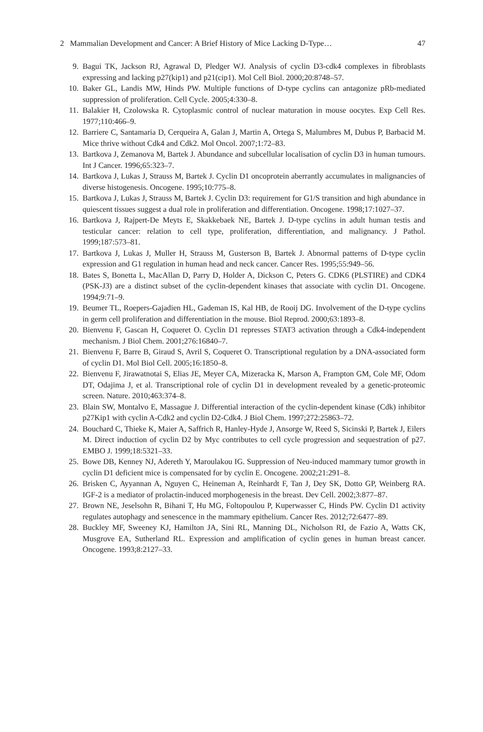2 Mammalian Development and Cancer: A Brief History of Mice Lacking D-Type… 47
9. Bagui TK, Jackson RJ, Agrawal D, Pledger WJ. Analysis of cyclin D3-cdk4 complexes in fibroblasts expressing and lacking p27(kip1) and p21(cip1). Mol Cell Biol. 2000;20:8748–57.
10. Baker GL, Landis MW, Hinds PW. Multiple functions of D-type cyclins can antagonize pRb-mediated suppression of proliferation. Cell Cycle. 2005;4:330–8.
11. Balakier H, Czolowska R. Cytoplasmic control of nuclear maturation in mouse oocytes. Exp Cell Res. 1977;110:466–9.
12. Barriere C, Santamaria D, Cerqueira A, Galan J, Martin A, Ortega S, Malumbres M, Dubus P, Barbacid M. Mice thrive without Cdk4 and Cdk2. Mol Oncol. 2007;1:72–83.
13. Bartkova J, Zemanova M, Bartek J. Abundance and subcellular localisation of cyclin D3 in human tumours. Int J Cancer. 1996;65:323–7.
14. Bartkova J, Lukas J, Strauss M, Bartek J. Cyclin D1 oncoprotein aberrantly accumulates in malignancies of diverse histogenesis. Oncogene. 1995;10:775–8.
15. Bartkova J, Lukas J, Strauss M, Bartek J. Cyclin D3: requirement for G1/S transition and high abundance in quiescent tissues suggest a dual role in proliferation and differentiation. Oncogene. 1998;17:1027–37.
16. Bartkova J, Rajpert-De Meyts E, Skakkebaek NE, Bartek J. D-type cyclins in adult human testis and testicular cancer: relation to cell type, proliferation, differentiation, and malignancy. J Pathol. 1999;187:573–81.
17. Bartkova J, Lukas J, Muller H, Strauss M, Gusterson B, Bartek J. Abnormal patterns of D-type cyclin expression and G1 regulation in human head and neck cancer. Cancer Res. 1995;55:949–56.
18. Bates S, Bonetta L, MacAllan D, Parry D, Holder A, Dickson C, Peters G. CDK6 (PLSTIRE) and CDK4 (PSK-J3) are a distinct subset of the cyclin-dependent kinases that associate with cyclin D1. Oncogene. 1994;9:71–9.
19. Beumer TL, Roepers-Gajadien HL, Gademan IS, Kal HB, de Rooij DG. Involvement of the D-type cyclins in germ cell proliferation and differentiation in the mouse. Biol Reprod. 2000;63:1893–8.
20. Bienvenu F, Gascan H, Coqueret O. Cyclin D1 represses STAT3 activation through a Cdk4-independent mechanism. J Biol Chem. 2001;276:16840–7.
21. Bienvenu F, Barre B, Giraud S, Avril S, Coqueret O. Transcriptional regulation by a DNA-associated form of cyclin D1. Mol Biol Cell. 2005;16:1850–8.
22. Bienvenu F, Jirawatnotai S, Elias JE, Meyer CA, Mizeracka K, Marson A, Frampton GM, Cole MF, Odom DT, Odajima J, et al. Transcriptional role of cyclin D1 in development revealed by a genetic-proteomic screen. Nature. 2010;463:374–8.
23. Blain SW, Montalvo E, Massague J. Differential interaction of the cyclin-dependent kinase (Cdk) inhibitor p27Kip1 with cyclin A-Cdk2 and cyclin D2-Cdk4. J Biol Chem. 1997;272:25863–72.
24. Bouchard C, Thieke K, Maier A, Saffrich R, Hanley-Hyde J, Ansorge W, Reed S, Sicinski P, Bartek J, Eilers M. Direct induction of cyclin D2 by Myc contributes to cell cycle progression and sequestration of p27. EMBO J. 1999;18:5321–33.
25. Bowe DB, Kenney NJ, Adereth Y, Maroulakou IG. Suppression of Neu-induced mammary tumor growth in cyclin D1 deficient mice is compensated for by cyclin E. Oncogene. 2002;21:291–8.
26. Brisken C, Ayyannan A, Nguyen C, Heineman A, Reinhardt F, Tan J, Dey SK, Dotto GP, Weinberg RA. IGF-2 is a mediator of prolactin-induced morphogenesis in the breast. Dev Cell. 2002;3:877–87.
27. Brown NE, Jeselsohn R, Bihani T, Hu MG, Foltopoulou P, Kuperwasser C, Hinds PW. Cyclin D1 activity regulates autophagy and senescence in the mammary epithelium. Cancer Res. 2012;72:6477–89.
28. Buckley MF, Sweeney KJ, Hamilton JA, Sini RL, Manning DL, Nicholson RI, de Fazio A, Watts CK, Musgrove EA, Sutherland RL. Expression and amplification of cyclin genes in human breast cancer. Oncogene. 1993;8:2127–33.